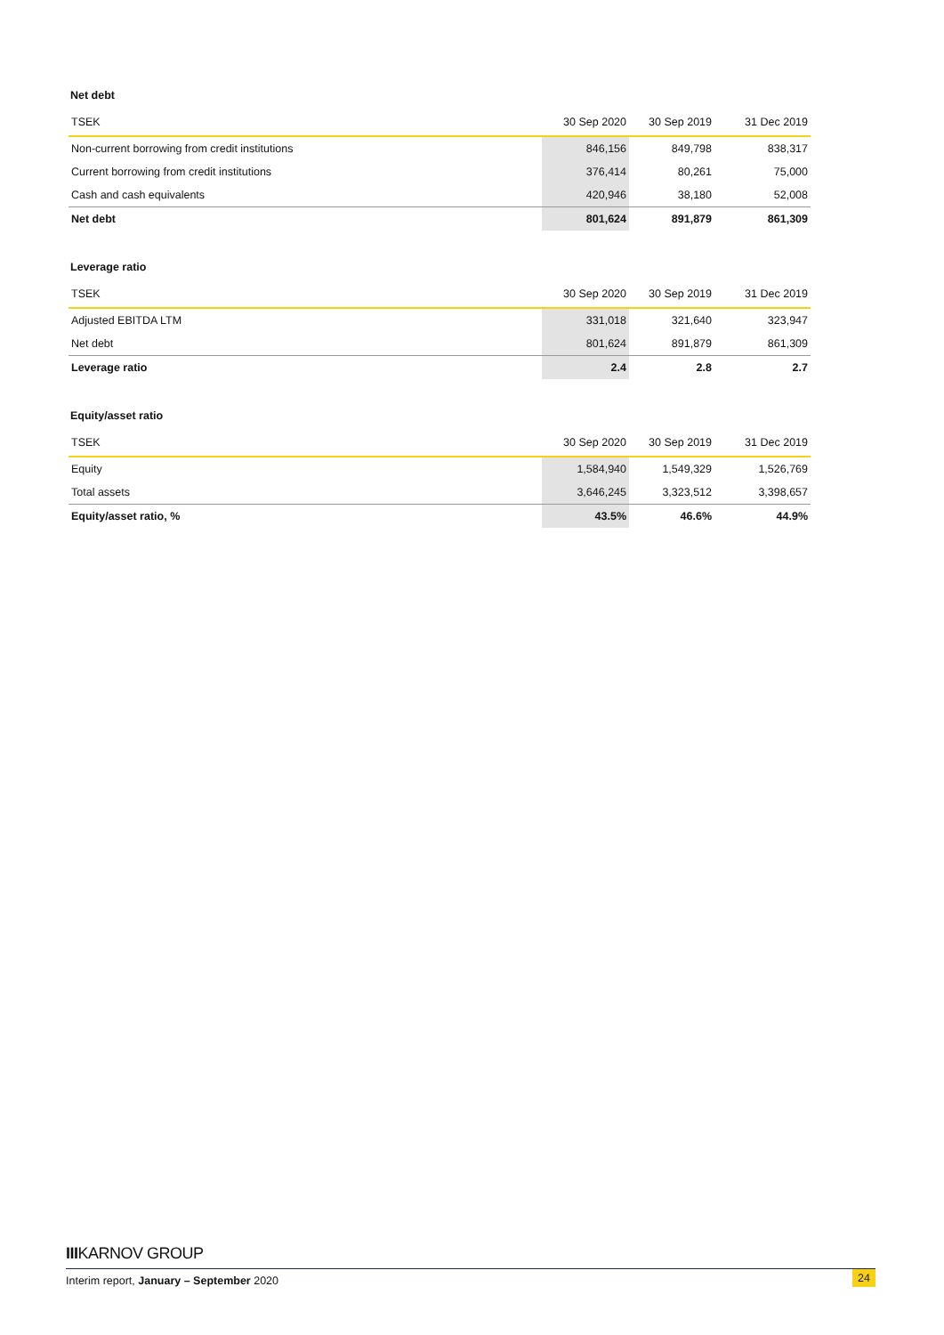Net debt
| TSEK | 30 Sep 2020 | 30 Sep 2019 | 31 Dec 2019 |
| --- | --- | --- | --- |
| Non-current borrowing from credit institutions | 846,156 | 849,798 | 838,317 |
| Current borrowing from credit institutions | 376,414 | 80,261 | 75,000 |
| Cash and cash equivalents | 420,946 | 38,180 | 52,008 |
| Net debt | 801,624 | 891,879 | 861,309 |
Leverage ratio
| TSEK | 30 Sep 2020 | 30 Sep 2019 | 31 Dec 2019 |
| --- | --- | --- | --- |
| Adjusted EBITDA LTM | 331,018 | 321,640 | 323,947 |
| Net debt | 801,624 | 891,879 | 861,309 |
| Leverage ratio | 2.4 | 2.8 | 2.7 |
Equity/asset ratio
| TSEK | 30 Sep 2020 | 30 Sep 2019 | 31 Dec 2019 |
| --- | --- | --- | --- |
| Equity | 1,584,940 | 1,549,329 | 1,526,769 |
| Total assets | 3,646,245 | 3,323,512 | 3,398,657 |
| Equity/asset ratio, % | 43.5% | 46.6% | 44.9% |
IIIKARNOV GROUP
Interim report, January – September 2020 24